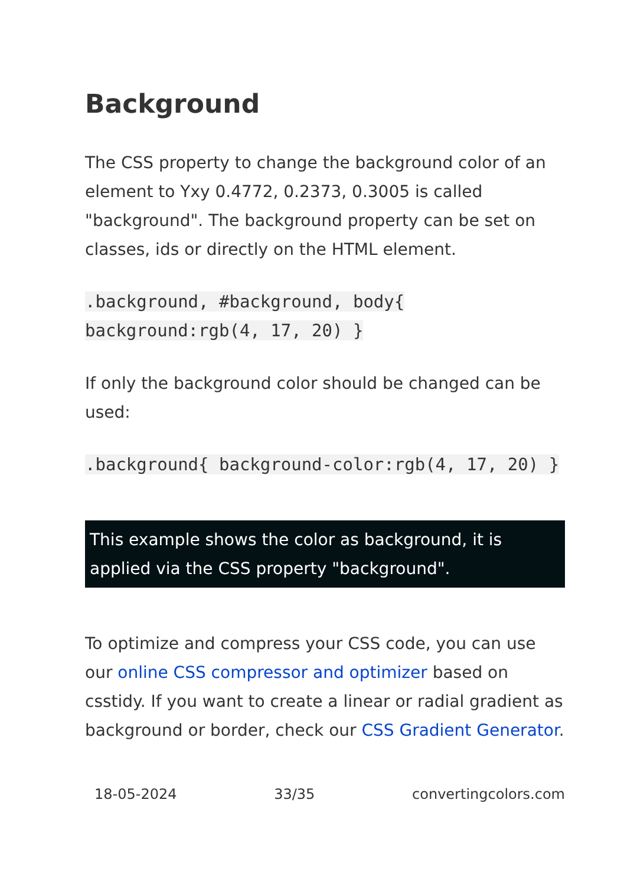Background
The CSS property to change the background color of an element to Yxy 0.4772, 0.2373, 0.3005 is called "background". The background property can be set on classes, ids or directly on the HTML element.
.background, #background, body{ background:rgb(4, 17, 20) }
If only the background color should be changed can be used:
.background{ background-color:rgb(4, 17, 20) }
This example shows the color as background, it is applied via the CSS property "background".
To optimize and compress your CSS code, you can use our online CSS compressor and optimizer based on csstidy. If you want to create a linear or radial gradient as background or border, check our CSS Gradient Generator.
18-05-2024 33/35 convertingcolors.com